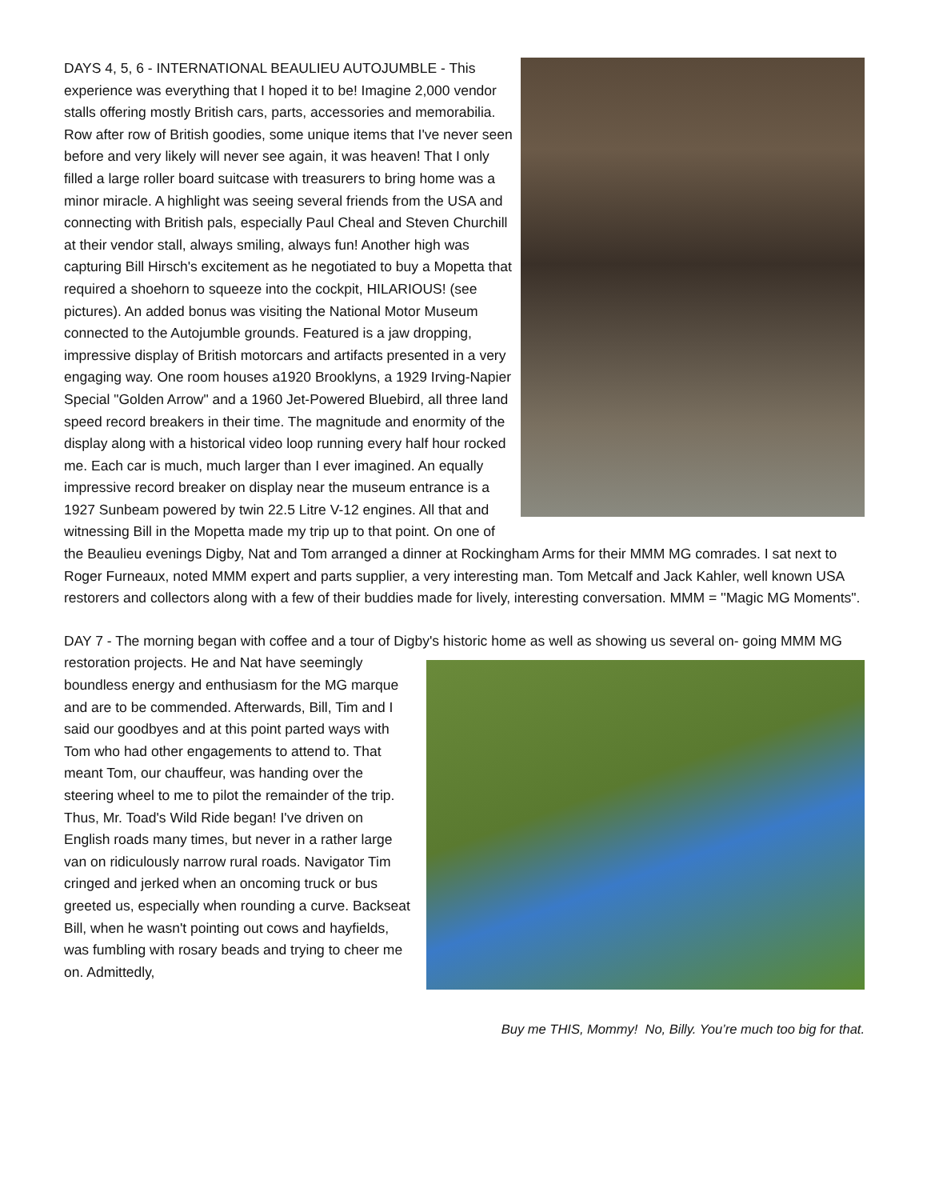DAYS 4, 5, 6 - INTERNATIONAL BEAULIEU AUTOJUMBLE - This experience was everything that I hoped it to be! Imagine 2,000 vendor stalls offering mostly British cars, parts, accessories and memorabilia. Row after row of British goodies, some unique items that I've never seen before and very likely will never see again, it was heaven! That I only filled a large roller board suitcase with treasurers to bring home was a minor miracle. A highlight was seeing several friends from the USA and connecting with British pals, especially Paul Cheal and Steven Churchill at their vendor stall, always smiling, always fun! Another high was capturing Bill Hirsch's excitement as he negotiated to buy a Mopetta that required a shoehorn to squeeze into the cockpit, HILARIOUS! (see pictures). An added bonus was visiting the National Motor Museum connected to the Autojumble grounds. Featured is a jaw dropping, impressive display of British motorcars and artifacts presented in a very engaging way. One room houses a1920 Brooklyns, a 1929 Irving-Napier Special "Golden Arrow" and a 1960 Jet-Powered Bluebird, all three land speed record breakers in their time. The magnitude and enormity of the display along with a historical video loop running every half hour rocked me. Each car is much, much larger than I ever imagined. An equally impressive record breaker on display near the museum entrance is a 1927 Sunbeam powered by twin 22.5 Litre V-12 engines. All that and witnessing Bill in the Mopetta made my trip up to that point. On one of the Beaulieu evenings Digby, Nat and Tom arranged a dinner at Rockingham Arms for their MMM MG comrades. I sat next to Roger Furneaux, noted MMM expert and parts supplier, a very interesting man. Tom Metcalf and Jack Kahler, well known USA restorers and collectors along with a few of their buddies made for lively, interesting conversation. MMM = ''Magic MG Moments".
DAY 7 - The morning began with coffee and a tour of Digby's historic home as well as showing us several on-
Buy me THIS, Mommy! No, Billy. You’re much too big for that.
going MMM MG restoration projects. He and Nat have seemingly boundless energy and enthusiasm for the MG marque and are to be commended. Afterwards, Bill, Tim and I said our goodbyes and at this point parted ways with Tom who had other engagements to attend to. That meant Tom, our chauffeur, was handing over the steering wheel to me to pilot the remainder of the trip. Thus, Mr. Toad's Wild Ride began! I've driven on English roads many times, but never in a rather large van on ridiculously narrow rural roads. Navigator Tim cringed and jerked when an oncoming truck or bus greeted us, especially when rounding a curve. Backseat Bill, when he wasn't pointing out cows and hayfields, was fumbling with rosary beads and trying to cheer me on. Admittedly,